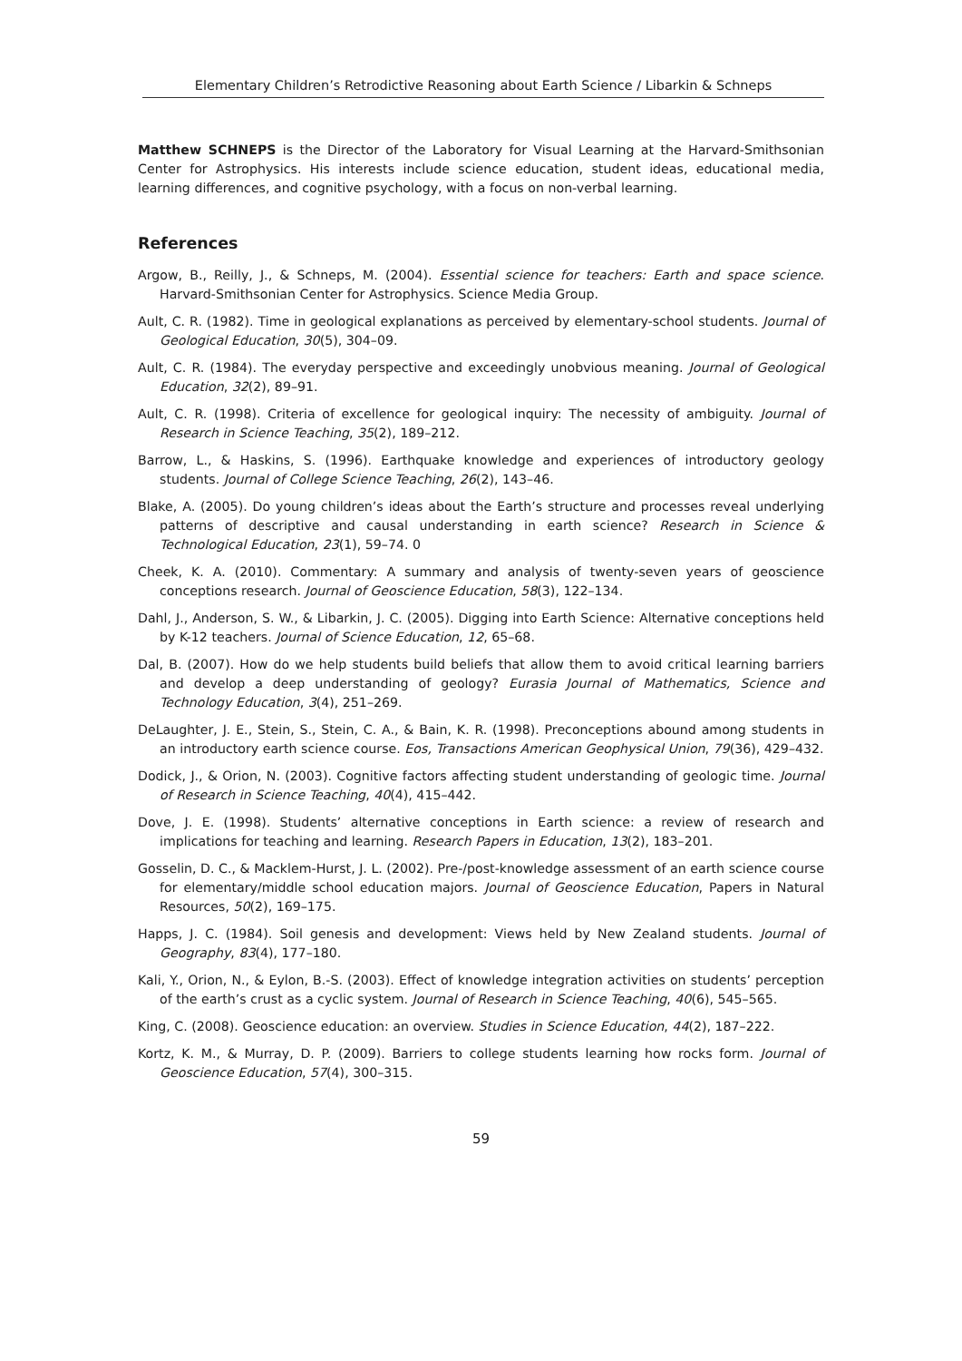Elementary Children’s Retrodictive Reasoning about Earth Science / Libarkin & Schneps
Matthew SCHNEPS is the Director of the Laboratory for Visual Learning at the Harvard-Smithsonian Center for Astrophysics. His interests include science education, student ideas, educational media, learning differences, and cognitive psychology, with a focus on non-verbal learning.
References
Argow, B., Reilly, J., & Schneps, M. (2004). Essential science for teachers: Earth and space science. Harvard-Smithsonian Center for Astrophysics. Science Media Group.
Ault, C. R. (1982). Time in geological explanations as perceived by elementary-school students. Journal of Geological Education, 30(5), 304–09.
Ault, C. R. (1984). The everyday perspective and exceedingly unobvious meaning. Journal of Geological Education, 32(2), 89–91.
Ault, C. R. (1998). Criteria of excellence for geological inquiry: The necessity of ambiguity. Journal of Research in Science Teaching, 35(2), 189–212.
Barrow, L., & Haskins, S. (1996). Earthquake knowledge and experiences of introductory geology students. Journal of College Science Teaching, 26(2), 143–46.
Blake, A. (2005). Do young children’s ideas about the Earth’s structure and processes reveal underlying patterns of descriptive and causal understanding in earth science? Research in Science & Technological Education, 23(1), 59–74. 0
Cheek, K. A. (2010). Commentary: A summary and analysis of twenty-seven years of geoscience conceptions research. Journal of Geoscience Education, 58(3), 122–134.
Dahl, J., Anderson, S. W., & Libarkin, J. C. (2005). Digging into Earth Science: Alternative conceptions held by K-12 teachers. Journal of Science Education, 12, 65–68.
Dal, B. (2007). How do we help students build beliefs that allow them to avoid critical learning barriers and develop a deep understanding of geology? Eurasia Journal of Mathematics, Science and Technology Education, 3(4), 251–269.
DeLaughter, J. E., Stein, S., Stein, C. A., & Bain, K. R. (1998). Preconceptions abound among students in an introductory earth science course. Eos, Transactions American Geophysical Union, 79(36), 429–432.
Dodick, J., & Orion, N. (2003). Cognitive factors affecting student understanding of geologic time. Journal of Research in Science Teaching, 40(4), 415–442.
Dove, J. E. (1998). Students’ alternative conceptions in Earth science: a review of research and implications for teaching and learning. Research Papers in Education, 13(2), 183–201.
Gosselin, D. C., & Macklem-Hurst, J. L. (2002). Pre-/post-knowledge assessment of an earth science course for elementary/middle school education majors. Journal of Geoscience Education, Papers in Natural Resources, 50(2), 169–175.
Happs, J. C. (1984). Soil genesis and development: Views held by New Zealand students. Journal of Geography, 83(4), 177–180.
Kali, Y., Orion, N., & Eylon, B.-S. (2003). Effect of knowledge integration activities on students’ perception of the earth’s crust as a cyclic system. Journal of Research in Science Teaching, 40(6), 545–565.
King, C. (2008). Geoscience education: an overview. Studies in Science Education, 44(2), 187–222.
Kortz, K. M., & Murray, D. P. (2009). Barriers to college students learning how rocks form. Journal of Geoscience Education, 57(4), 300–315.
59